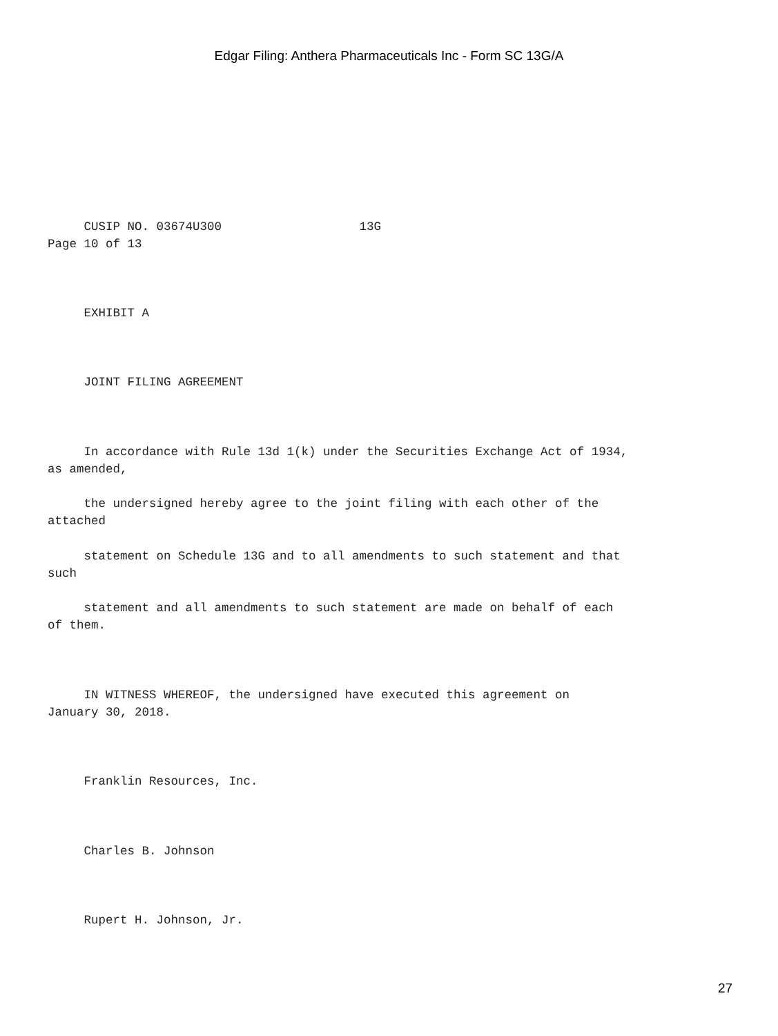Edgar Filing: Anthera Pharmaceuticals Inc - Form SC 13G/A
CUSIP NO. 03674U300 13G Page 10 of 13
EXHIBIT A
JOINT FILING AGREEMENT
In accordance with Rule 13d 1(k) under the Securities Exchange Act of 1934, as amended,
the undersigned hereby agree to the joint filing with each other of the attached
statement on Schedule 13G and to all amendments to such statement and that such
statement and all amendments to such statement are made on behalf of each of them.
IN WITNESS WHEREOF, the undersigned have executed this agreement on January 30, 2018.
Franklin Resources, Inc.
Charles B. Johnson
Rupert H. Johnson, Jr.
27